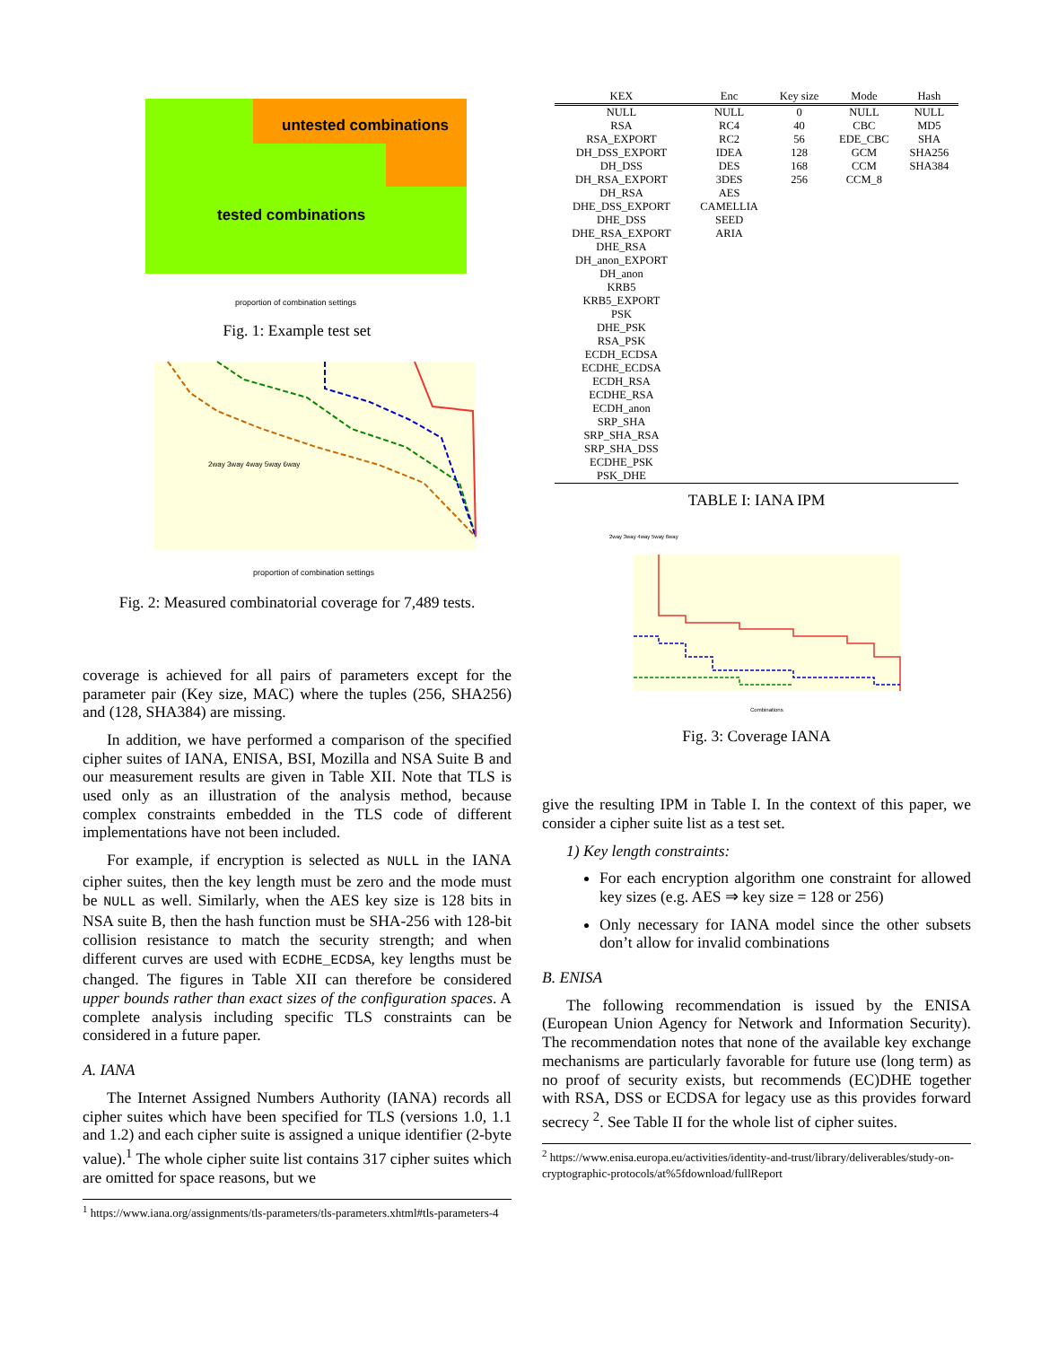untested combinations
tested combinations
proportion of combination settings
Fig. 1: Example test set
2way 3way 4way 5way 6way
proportion of combination settings
Fig. 2: Measured combinatorial coverage for 7,489 tests.
coverage is achieved for all pairs of parameters except for the parameter pair (Key size, MAC) where the tuples (256, SHA256) and (128, SHA384) are missing.
In addition, we have performed a comparison of the specified cipher suites of IANA, ENISA, BSI, Mozilla and NSA Suite B and our measurement results are given in Table XII. Note that TLS is used only as an illustration of the analysis method, because complex constraints embedded in the TLS code of different implementations have not been included.
For example, if encryption is selected as NULL in the IANA cipher suites, then the key length must be zero and the mode must be NULL as well. Similarly, when the AES key size is 128 bits in NSA suite B, then the hash function must be SHA-256 with 128-bit collision resistance to match the security strength; and when different curves are used with ECDHE_ECDSA, key lengths must be changed. The figures in Table XII can therefore be considered upper bounds rather than exact sizes of the configuration spaces. A complete analysis including specific TLS constraints can be considered in a future paper.
A. IANA
The Internet Assigned Numbers Authority (IANA) records all cipher suites which have been specified for TLS (versions 1.0, 1.1 and 1.2) and each cipher suite is assigned a unique identifier (2-byte value).<sup>1</sup> The whole cipher suite list contains 317 cipher suites which are omitted for space reasons, but we
<sup>1</sup> https://www.iana.org/assignments/tls-parameters/tls-parameters.xhtml#tls-parameters-4
| KEX | Enc | Key size | Mode | Hash |
| --- | --- | --- | --- | --- |
| NULL RSA RSA_EXPORT DH_DSS_EXPORT DH_DSS DH_RSA_EXPORT DH_RSA DHE_DSS_EXPORT DHE_DSS DHE_RSA_EXPORT DHE_RSA DH_anon_EXPORT DH_anon KRB5 KRB5_EXPORT PSK DHE_PSK RSA_PSK ECDH_ECDSA ECDHE_ECDSA ECDH_RSA ECDHE_RSA ECDH_anon SRP_SHA SRP_SHA_RSA SRP_SHA_DSS ECDHE_PSK PSK_DHE | NULL RC4 RC2 IDEA DES 3DES AES CAMELLIA SEED ARIA | 0 40 56 128 168 256 | NULL CBC EDE_CBC GCM CCM CCM_8 | NULL MD5 SHA SHA256 SHA384 |
TABLE I: IANA IPM
2way 3way 4way 5way 6way
Combinations
Fig. 3: Coverage IANA
give the resulting IPM in Table I. In the context of this paper, we consider a cipher suite list as a test set.
1) Key length constraints:
For each encryption algorithm one constraint for allowed key sizes (e.g. AES ⇒ key size = 128 or 256)
Only necessary for IANA model since the other subsets don’t allow for invalid combinations
B. ENISA
The following recommendation is issued by the ENISA (European Union Agency for Network and Information Security). The recommendation notes that none of the available key exchange mechanisms are particularly favorable for future use (long term) as no proof of security exists, but recommends (EC)DHE together with RSA, DSS or ECDSA for legacy use as this provides forward secrecy <sup>2</sup>. See Table II for the whole list of cipher suites.
<sup>2</sup> https://www.enisa.europa.eu/activities/identity-and-trust/library/deliverables/study-on-cryptographic-protocols/at%5fdownload/fullReport